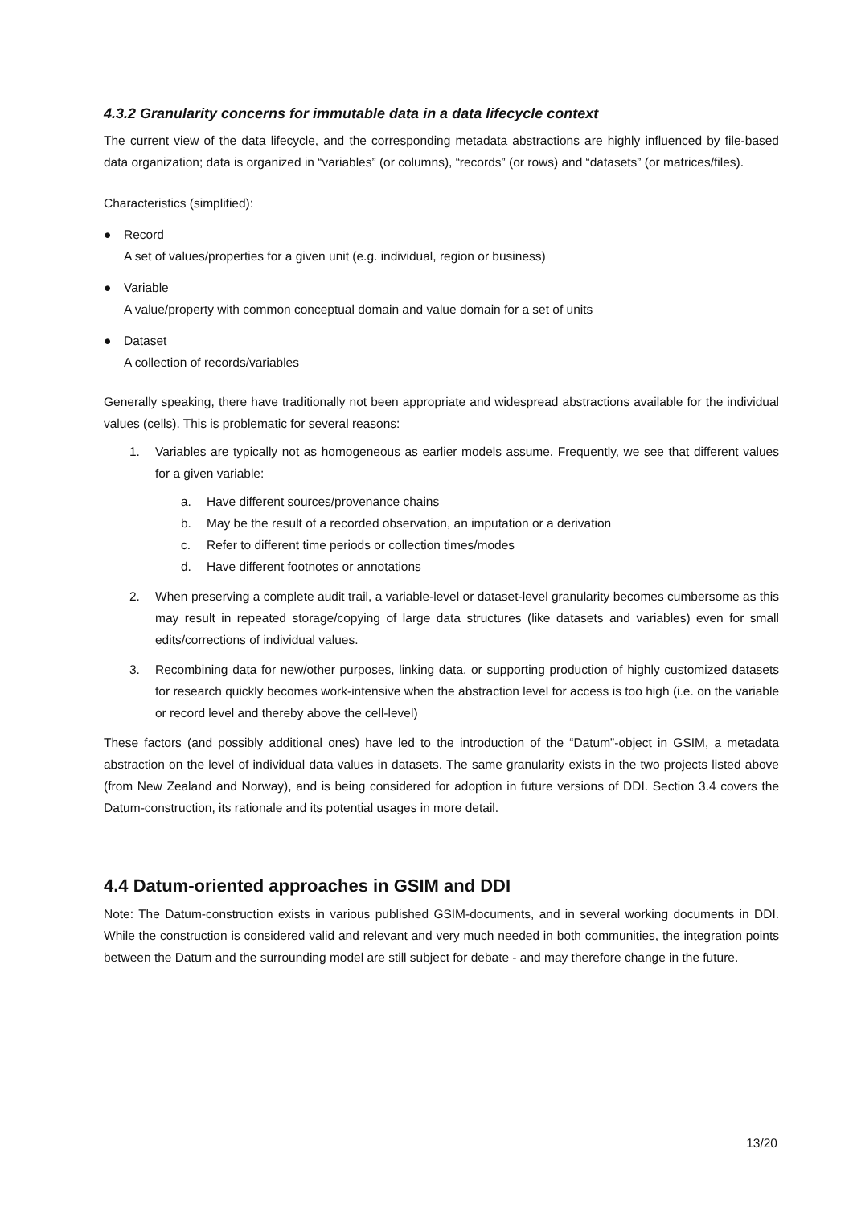4.3.2 Granularity concerns for immutable data in a data lifecycle context
The current view of the data lifecycle, and the corresponding metadata abstractions are highly influenced by file-based data organization; data is organized in “variables” (or columns), “records” (or rows) and “datasets” (or matrices/files).
Characteristics (simplified):
● Record
A set of values/properties for a given unit (e.g. individual, region or business)
● Variable
A value/property with common conceptual domain and value domain for a set of units
● Dataset
A collection of records/variables
Generally speaking, there have traditionally not been appropriate and widespread abstractions available for the individual values (cells). This is problematic for several reasons:
1. Variables are typically not as homogeneous as earlier models assume. Frequently, we see that different values for a given variable:
a. Have different sources/provenance chains
b. May be the result of a recorded observation, an imputation or a derivation
c. Refer to different time periods or collection times/modes
d. Have different footnotes or annotations
2. When preserving a complete audit trail, a variable-level or dataset-level granularity becomes cumbersome as this may result in repeated storage/copying of large data structures (like datasets and variables) even for small edits/corrections of individual values.
3. Recombining data for new/other purposes, linking data, or supporting production of highly customized datasets for research quickly becomes work-intensive when the abstraction level for access is too high (i.e. on the variable or record level and thereby above the cell-level)
These factors (and possibly additional ones) have led to the introduction of the “Datum”-object in GSIM, a metadata abstraction on the level of individual data values in datasets. The same granularity exists in the two projects listed above (from New Zealand and Norway), and is being considered for adoption in future versions of DDI. Section 3.4 covers the Datum-construction, its rationale and its potential usages in more detail.
4.4 Datum-oriented approaches in GSIM and DDI
Note: The Datum-construction exists in various published GSIM-documents, and in several working documents in DDI. While the construction is considered valid and relevant and very much needed in both communities, the integration points between the Datum and the surrounding model are still subject for debate - and may therefore change in the future.
13/20